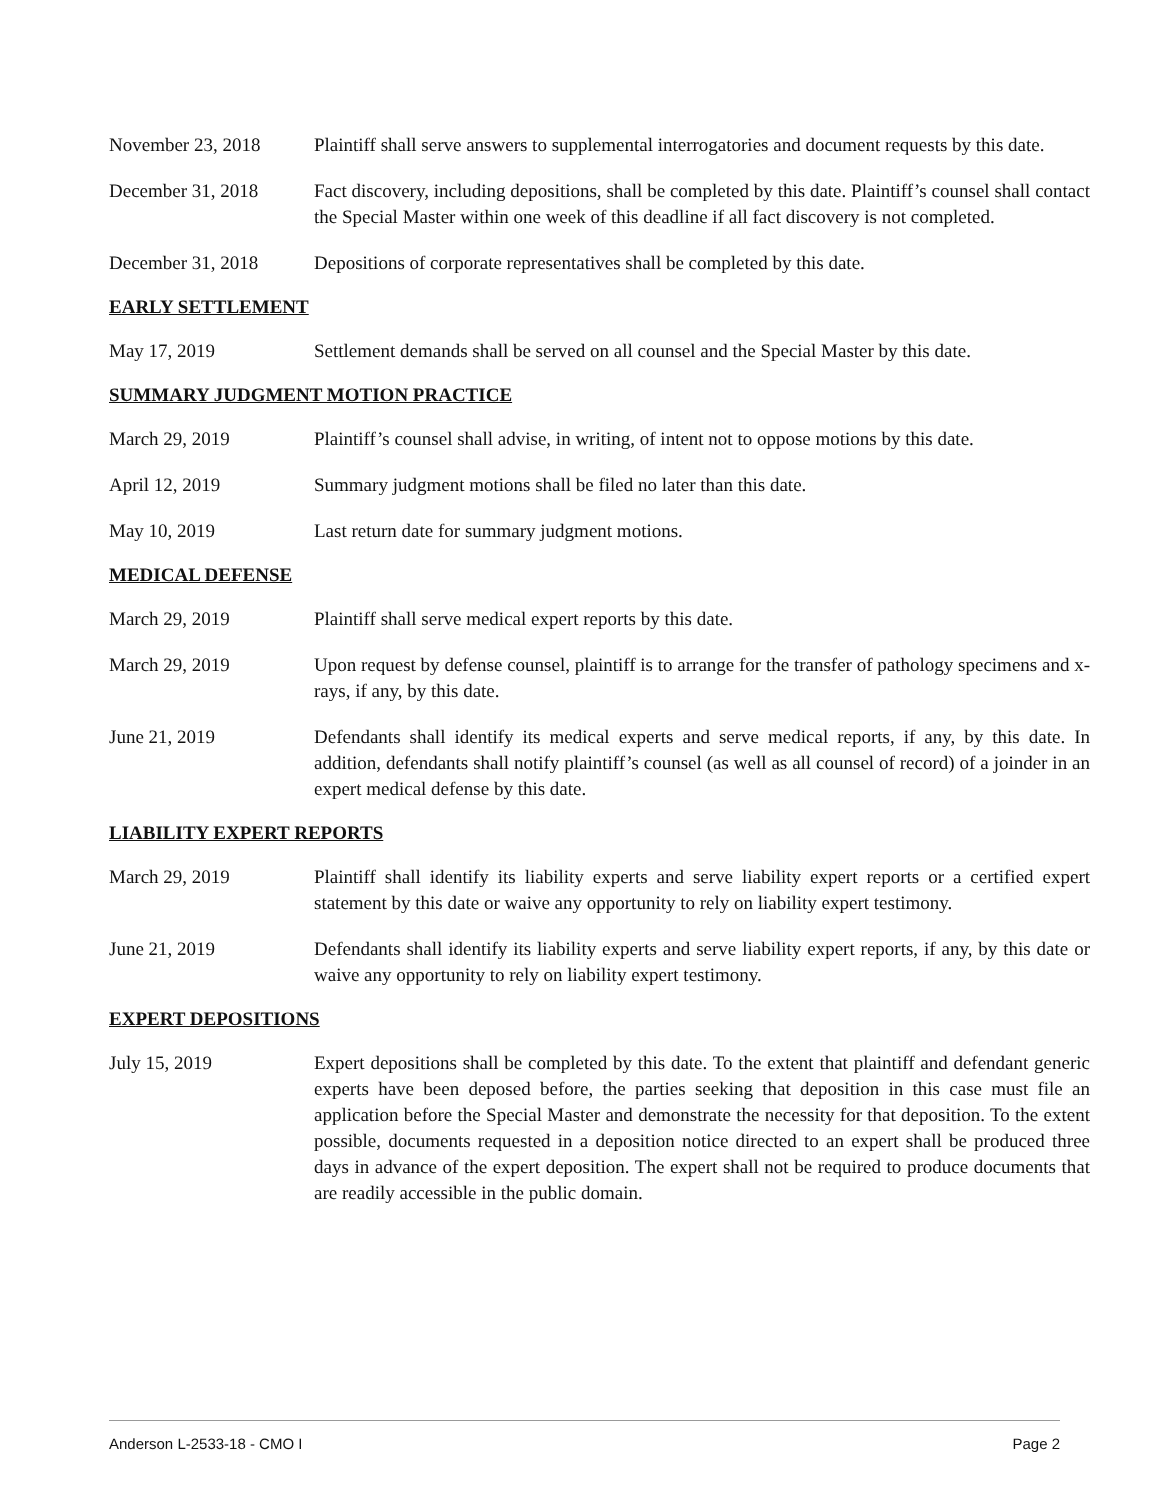November 23, 2018 Plaintiff shall serve answers to supplemental interrogatories and document requests by this date.
December 31, 2018 Fact discovery, including depositions, shall be completed by this date. Plaintiff’s counsel shall contact the Special Master within one week of this deadline if all fact discovery is not completed.
December 31, 2018 Depositions of corporate representatives shall be completed by this date.
EARLY SETTLEMENT
May 17, 2019 Settlement demands shall be served on all counsel and the Special Master by this date.
SUMMARY JUDGMENT MOTION PRACTICE
March 29, 2019 Plaintiff’s counsel shall advise, in writing, of intent not to oppose motions by this date.
April 12, 2019 Summary judgment motions shall be filed no later than this date.
May 10, 2019 Last return date for summary judgment motions.
MEDICAL DEFENSE
March 29, 2019 Plaintiff shall serve medical expert reports by this date.
March 29, 2019 Upon request by defense counsel, plaintiff is to arrange for the transfer of pathology specimens and x-rays, if any, by this date.
June 21, 2019 Defendants shall identify its medical experts and serve medical reports, if any, by this date. In addition, defendants shall notify plaintiff’s counsel (as well as all counsel of record) of a joinder in an expert medical defense by this date.
LIABILITY EXPERT REPORTS
March 29, 2019 Plaintiff shall identify its liability experts and serve liability expert reports or a certified expert statement by this date or waive any opportunity to rely on liability expert testimony.
June 21, 2019 Defendants shall identify its liability experts and serve liability expert reports, if any, by this date or waive any opportunity to rely on liability expert testimony.
EXPERT DEPOSITIONS
July 15, 2019 Expert depositions shall be completed by this date. To the extent that plaintiff and defendant generic experts have been deposed before, the parties seeking that deposition in this case must file an application before the Special Master and demonstrate the necessity for that deposition. To the extent possible, documents requested in a deposition notice directed to an expert shall be produced three days in advance of the expert deposition. The expert shall not be required to produce documents that are readily accessible in the public domain.
Anderson L-2533-18 - CMO I Page 2